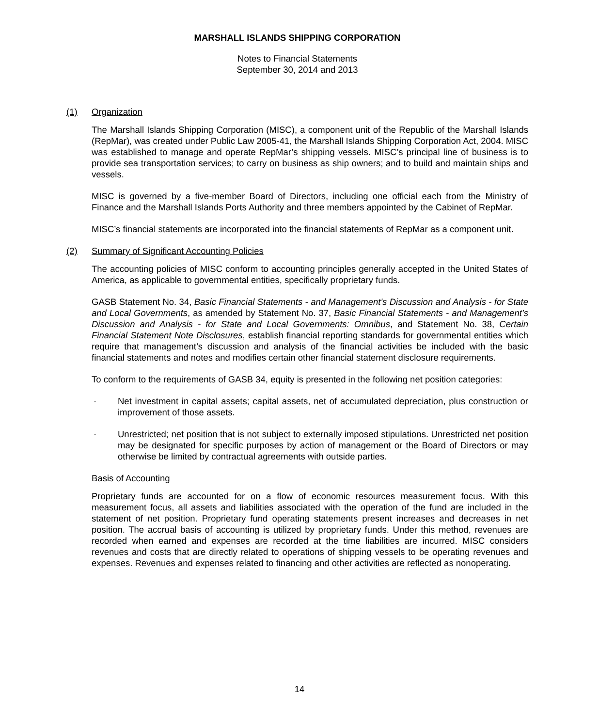MARSHALL ISLANDS SHIPPING CORPORATION
Notes to Financial Statements
September 30, 2014 and 2013
(1) Organization
The Marshall Islands Shipping Corporation (MISC), a component unit of the Republic of the Marshall Islands (RepMar), was created under Public Law 2005-41, the Marshall Islands Shipping Corporation Act, 2004. MISC was established to manage and operate RepMar’s shipping vessels. MISC’s principal line of business is to provide sea transportation services; to carry on business as ship owners; and to build and maintain ships and vessels.
MISC is governed by a five-member Board of Directors, including one official each from the Ministry of Finance and the Marshall Islands Ports Authority and three members appointed by the Cabinet of RepMar.
MISC’s financial statements are incorporated into the financial statements of RepMar as a component unit.
(2) Summary of Significant Accounting Policies
The accounting policies of MISC conform to accounting principles generally accepted in the United States of America, as applicable to governmental entities, specifically proprietary funds.
GASB Statement No. 34, Basic Financial Statements - and Management’s Discussion and Analysis - for State and Local Governments, as amended by Statement No. 37, Basic Financial Statements - and Management’s Discussion and Analysis - for State and Local Governments: Omnibus, and Statement No. 38, Certain Financial Statement Note Disclosures, establish financial reporting standards for governmental entities which require that management’s discussion and analysis of the financial activities be included with the basic financial statements and notes and modifies certain other financial statement disclosure requirements.
To conform to the requirements of GASB 34, equity is presented in the following net position categories:
· Net investment in capital assets; capital assets, net of accumulated depreciation, plus construction or improvement of those assets.
· Unrestricted; net position that is not subject to externally imposed stipulations. Unrestricted net position may be designated for specific purposes by action of management or the Board of Directors or may otherwise be limited by contractual agreements with outside parties.
Basis of Accounting
Proprietary funds are accounted for on a flow of economic resources measurement focus. With this measurement focus, all assets and liabilities associated with the operation of the fund are included in the statement of net position. Proprietary fund operating statements present increases and decreases in net position. The accrual basis of accounting is utilized by proprietary funds. Under this method, revenues are recorded when earned and expenses are recorded at the time liabilities are incurred. MISC considers revenues and costs that are directly related to operations of shipping vessels to be operating revenues and expenses. Revenues and expenses related to financing and other activities are reflected as nonoperating.
14